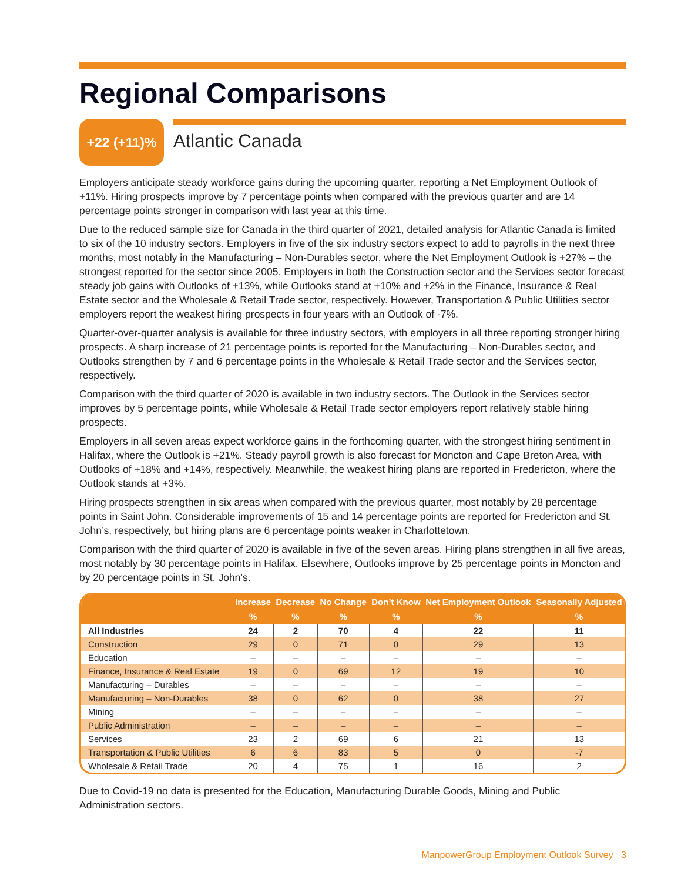Regional Comparisons
+22 (+11)%
Atlantic Canada
Employers anticipate steady workforce gains during the upcoming quarter, reporting a Net Employment Outlook of +11%. Hiring prospects improve by 7 percentage points when compared with the previous quarter and are 14 percentage points stronger in comparison with last year at this time.
Due to the reduced sample size for Canada in the third quarter of 2021, detailed analysis for Atlantic Canada is limited to six of the 10 industry sectors. Employers in five of the six industry sectors expect to add to payrolls in the next three months, most notably in the Manufacturing – Non-Durables sector, where the Net Employment Outlook is +27% – the strongest reported for the sector since 2005. Employers in both the Construction sector and the Services sector forecast steady job gains with Outlooks of +13%, while Outlooks stand at +10% and +2% in the Finance, Insurance & Real Estate sector and the Wholesale & Retail Trade sector, respectively. However, Transportation & Public Utilities sector employers report the weakest hiring prospects in four years with an Outlook of -7%.
Quarter-over-quarter analysis is available for three industry sectors, with employers in all three reporting stronger hiring prospects. A sharp increase of 21 percentage points is reported for the Manufacturing – Non-Durables sector, and Outlooks strengthen by 7 and 6 percentage points in the Wholesale & Retail Trade sector and the Services sector, respectively.
Comparison with the third quarter of 2020 is available in two industry sectors. The Outlook in the Services sector improves by 5 percentage points, while Wholesale & Retail Trade sector employers report relatively stable hiring prospects.
Employers in all seven areas expect workforce gains in the forthcoming quarter, with the strongest hiring sentiment in Halifax, where the Outlook is +21%. Steady payroll growth is also forecast for Moncton and Cape Breton Area, with Outlooks of +18% and +14%, respectively. Meanwhile, the weakest hiring plans are reported in Fredericton, where the Outlook stands at +3%.
Hiring prospects strengthen in six areas when compared with the previous quarter, most notably by 28 percentage points in Saint John. Considerable improvements of 15 and 14 percentage points are reported for Fredericton and St. John’s, respectively, but hiring plans are 6 percentage points weaker in Charlottetown.
Comparison with the third quarter of 2020 is available in five of the seven areas. Hiring plans strengthen in all five areas, most notably by 30 percentage points in Halifax. Elsewhere, Outlooks improve by 25 percentage points in Moncton and by 20 percentage points in St. John’s.
| | Increase | Decrease | No Change | Don’t Know | Net Employment Outlook | Seasonally Adjusted |
| --- | --- | --- | --- | --- | --- | --- |
| | % | % | % | % | % | % |
| All Industries | 24 | 2 | 70 | 4 | 22 | 11 |
| Construction | 29 | 0 | 71 | 0 | 29 | 13 |
| Education | – | – | – | – | – | – |
| Finance, Insurance & Real Estate | 19 | 0 | 69 | 12 | 19 | 10 |
| Manufacturing – Durables | – | – | – | – | – | – |
| Manufacturing – Non-Durables | 38 | 0 | 62 | 0 | 38 | 27 |
| Mining | – | – | – | – | – | – |
| Public Administration | – | – | – | – | – | – |
| Services | 23 | 2 | 69 | 6 | 21 | 13 |
| Transportation & Public Utilities | 6 | 6 | 83 | 5 | 0 | -7 |
| Wholesale & Retail Trade | 20 | 4 | 75 | 1 | 16 | 2 |
Due to Covid-19 no data is presented for the Education, Manufacturing Durable Goods, Mining and Public Administration sectors.
ManpowerGroup Employment Outlook Survey 3